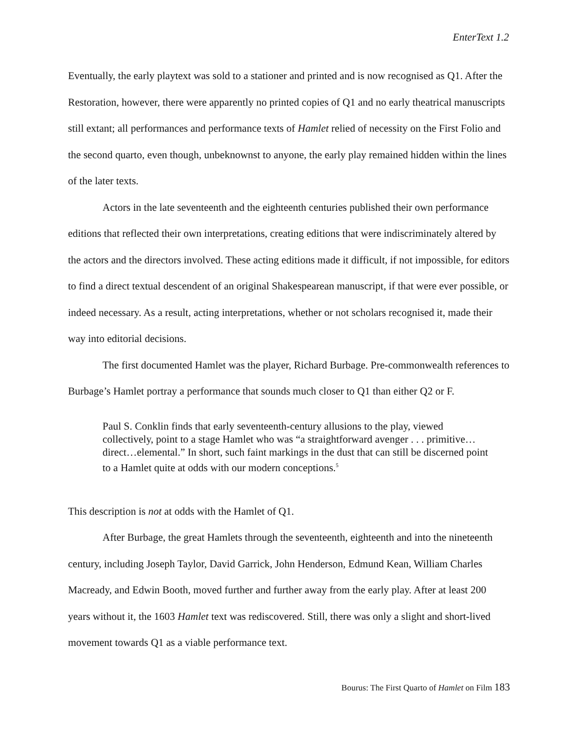EnterText 1.2
Eventually, the early playtext was sold to a stationer and printed and is now recognised as Q1. After the Restoration, however, there were apparently no printed copies of Q1 and no early theatrical manuscripts still extant; all performances and performance texts of Hamlet relied of necessity on the First Folio and the second quarto, even though, unbeknownst to anyone, the early play remained hidden within the lines of the later texts.
Actors in the late seventeenth and the eighteenth centuries published their own performance editions that reflected their own interpretations, creating editions that were indiscriminately altered by the actors and the directors involved. These acting editions made it difficult, if not impossible, for editors to find a direct textual descendent of an original Shakespearean manuscript, if that were ever possible, or indeed necessary. As a result, acting interpretations, whether or not scholars recognised it, made their way into editorial decisions.
The first documented Hamlet was the player, Richard Burbage. Pre-commonwealth references to Burbage’s Hamlet portray a performance that sounds much closer to Q1 than either Q2 or F.
Paul S. Conklin finds that early seventeenth-century allusions to the play, viewed collectively, point to a stage Hamlet who was “a straightforward avenger . . . primitive…direct…elemental.” In short, such faint markings in the dust that can still be discerned point to a Hamlet quite at odds with our modern conceptions.<sup>5</sup>
This description is not at odds with the Hamlet of Q1.
After Burbage, the great Hamlets through the seventeenth, eighteenth and into the nineteenth century, including Joseph Taylor, David Garrick, John Henderson, Edmund Kean, William Charles Macready, and Edwin Booth, moved further and further away from the early play. After at least 200 years without it, the 1603 Hamlet text was rediscovered. Still, there was only a slight and short-lived movement towards Q1 as a viable performance text.
Bourus: The First Quarto of Hamlet on Film 183